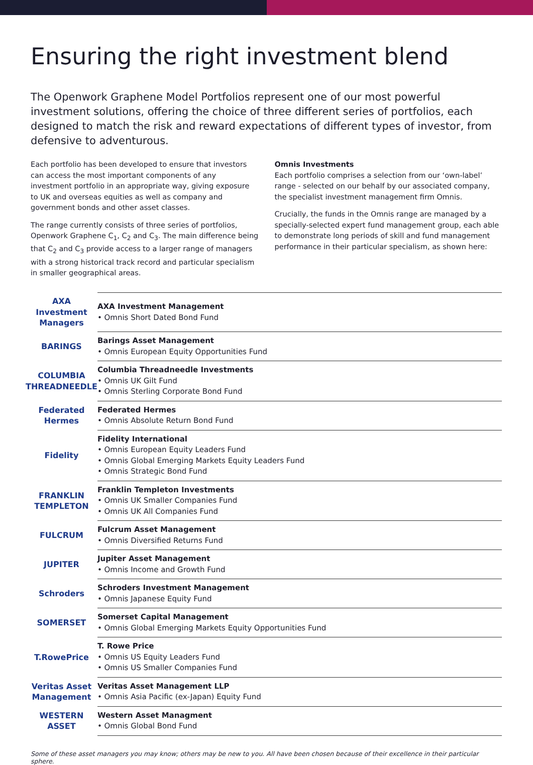Ensuring the right investment blend
The Openwork Graphene Model Portfolios represent one of our most powerful investment solutions, offering the choice of three different series of portfolios, each designed to match the risk and reward expectations of different types of investor, from defensive to adventurous.
Each portfolio has been developed to ensure that investors can access the most important components of any investment portfolio in an appropriate way, giving exposure to UK and overseas equities as well as company and government bonds and other asset classes.
The range currently consists of three series of portfolios, Openwork Graphene C<sub>1</sub>, C<sub>2</sub> and C<sub>3</sub>. The main difference being that C<sub>2</sub> and C<sub>3</sub> provide access to a larger range of managers with a strong historical track record and particular specialism in smaller geographical areas.
Omnis Investments
Each portfolio comprises a selection from our ‘own-label’ range - selected on our behalf by our associated company, the specialist investment management firm Omnis.
Crucially, the funds in the Omnis range are managed by a specially-selected expert fund management group, each able to demonstrate long periods of skill and fund management performance in their particular specialism, as shown here:
| AXA Investment Managers | AXA Investment Management • Omnis Short Dated Bond Fund |
| BARINGS | Barings Asset Management • Omnis European Equity Opportunities Fund |
| COLUMBIA THREADNEEDLE | Columbia Threadneedle Investments • Omnis UK Gilt Fund • Omnis Sterling Corporate Bond Fund |
| Federated Hermes | Federated Hermes • Omnis Absolute Return Bond Fund |
| Fidelity | Fidelity International • Omnis European Equity Leaders Fund • Omnis Global Emerging Markets Equity Leaders Fund • Omnis Strategic Bond Fund |
| FRANKLIN TEMPLETON | Franklin Templeton Investments • Omnis UK Smaller Companies Fund • Omnis UK All Companies Fund |
| FULCRUM | Fulcrum Asset Management • Omnis Diversified Returns Fund |
| JUPITER | Jupiter Asset Management • Omnis Income and Growth Fund |
| Schroders | Schroders Investment Management • Omnis Japanese Equity Fund |
| SOMERSET | Somerset Capital Management • Omnis Global Emerging Markets Equity Opportunities Fund |
| T.RowePrice | T. Rowe Price • Omnis US Equity Leaders Fund • Omnis US Smaller Companies Fund |
| Veritas Asset Management | Veritas Asset Management LLP • Omnis Asia Pacific (ex-Japan) Equity Fund |
| WESTERN ASSET | Western Asset Managment • Omnis Global Bond Fund |
Some of these asset managers you may know; others may be new to you. All have been chosen because of their excellence in their particular sphere.